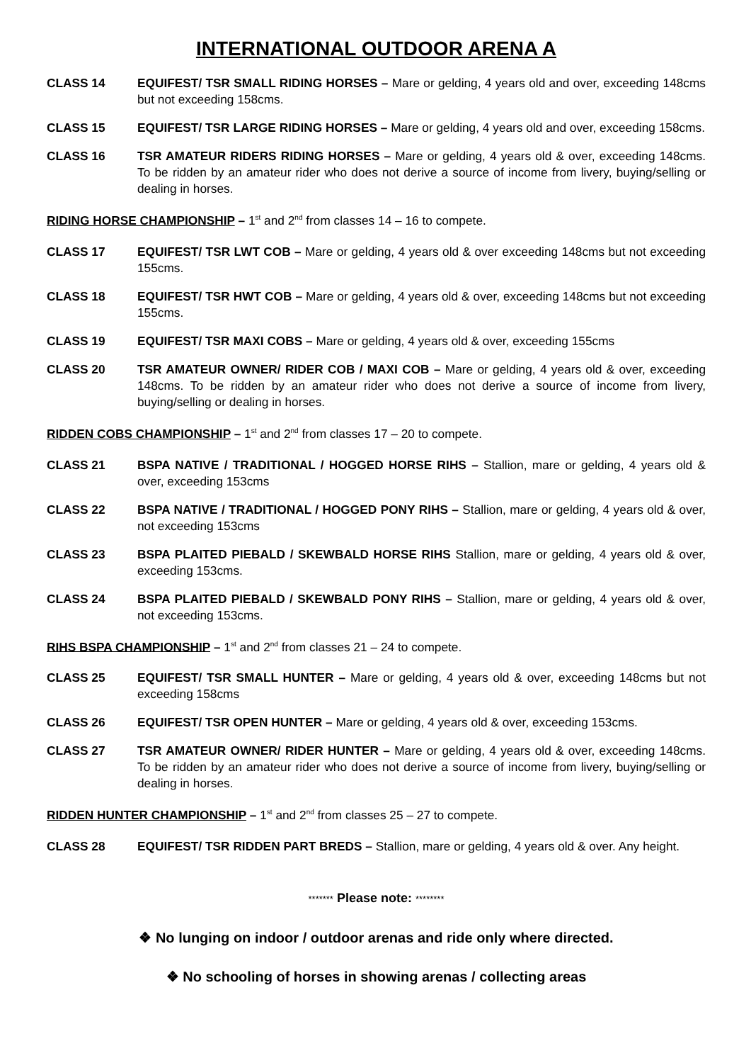INTERNATIONAL OUTDOOR ARENA A
CLASS 14 EQUIFEST/ TSR SMALL RIDING HORSES – Mare or gelding, 4 years old and over, exceeding 148cms but not exceeding 158cms.
CLASS 15 EQUIFEST/ TSR LARGE RIDING HORSES – Mare or gelding, 4 years old and over, exceeding 158cms.
CLASS 16 TSR AMATEUR RIDERS RIDING HORSES – Mare or gelding, 4 years old & over, exceeding 148cms. To be ridden by an amateur rider who does not derive a source of income from livery, buying/selling or dealing in horses.
RIDING HORSE CHAMPIONSHIP – 1<sup>st</sup> and 2<sup>nd</sup> from classes 14 – 16 to compete.
CLASS 17 EQUIFEST/ TSR LWT COB – Mare or gelding, 4 years old & over exceeding 148cms but not exceeding 155cms.
CLASS 18 EQUIFEST/ TSR HWT COB – Mare or gelding, 4 years old & over, exceeding 148cms but not exceeding 155cms.
CLASS 19 EQUIFEST/ TSR MAXI COBS – Mare or gelding, 4 years old & over, exceeding 155cms
CLASS 20 TSR AMATEUR OWNER/ RIDER COB / MAXI COB – Mare or gelding, 4 years old & over, exceeding 148cms. To be ridden by an amateur rider who does not derive a source of income from livery, buying/selling or dealing in horses.
RIDDEN COBS CHAMPIONSHIP – 1<sup>st</sup> and 2<sup>nd</sup> from classes 17 – 20 to compete.
CLASS 21 BSPA NATIVE / TRADITIONAL / HOGGED HORSE RIHS – Stallion, mare or gelding, 4 years old & over, exceeding 153cms
CLASS 22 BSPA NATIVE / TRADITIONAL / HOGGED PONY RIHS – Stallion, mare or gelding, 4 years old & over, not exceeding 153cms
CLASS 23 BSPA PLAITED PIEBALD / SKEWBALD HORSE RIHS Stallion, mare or gelding, 4 years old & over, exceeding 153cms.
CLASS 24 BSPA PLAITED PIEBALD / SKEWBALD PONY RIHS – Stallion, mare or gelding, 4 years old & over, not exceeding 153cms.
RIHS BSPA CHAMPIONSHIP – 1<sup>st</sup> and 2<sup>nd</sup> from classes 21 – 24 to compete.
CLASS 25 EQUIFEST/ TSR SMALL HUNTER – Mare or gelding, 4 years old & over, exceeding 148cms but not exceeding 158cms
CLASS 26 EQUIFEST/ TSR OPEN HUNTER – Mare or gelding, 4 years old & over, exceeding 153cms.
CLASS 27 TSR AMATEUR OWNER/ RIDER HUNTER – Mare or gelding, 4 years old & over, exceeding 148cms. To be ridden by an amateur rider who does not derive a source of income from livery, buying/selling or dealing in horses.
RIDDEN HUNTER CHAMPIONSHIP – 1<sup>st</sup> and 2<sup>nd</sup> from classes 25 – 27 to compete.
CLASS 28 EQUIFEST/ TSR RIDDEN PART BREDS – Stallion, mare or gelding, 4 years old & over. Any height.
******* Please note: ********
❖ No lunging on indoor / outdoor arenas and ride only where directed.
❖ No schooling of horses in showing arenas / collecting areas